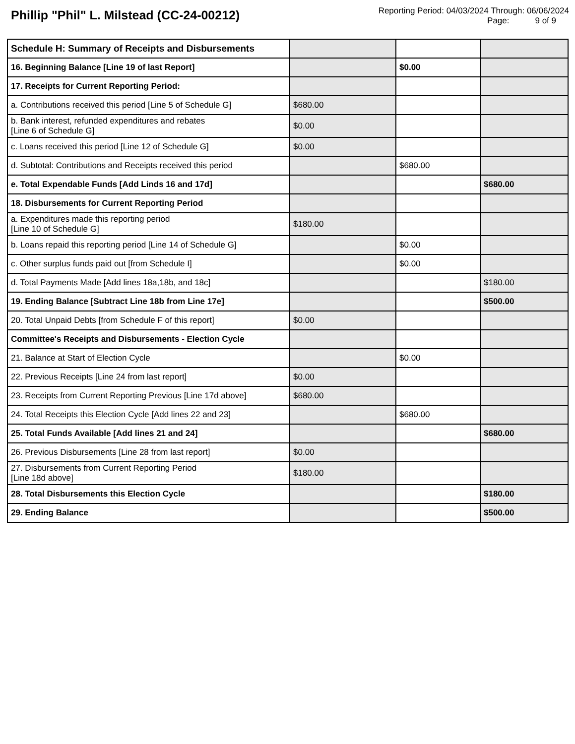Phillip "Phil" L. Milstead (CC-24-00212)
Reporting Period: 04/03/2024 Through: 06/06/2024
Page: 9 of 9
| Schedule H: Summary of Receipts and Disbursements | | | |
| 16. Beginning Balance [Line 19 of last Report] | | $0.00 | |
| 17. Receipts for Current Reporting Period: | | | |
| a. Contributions received this period [Line 5 of Schedule G] | $680.00 | | |
| b. Bank interest, refunded expenditures and rebates [Line 6 of Schedule G] | $0.00 | | |
| c. Loans received this period [Line 12 of Schedule G] | $0.00 | | |
| d. Subtotal: Contributions and Receipts received this period | | $680.00 | |
| e. Total Expendable Funds [Add Linds 16 and 17d] | | | $680.00 |
| 18. Disbursements for Current Reporting Period | | | |
| a. Expenditures made this reporting period [Line 10 of Schedule G] | $180.00 | | |
| b. Loans repaid this reporting period [Line 14 of Schedule G] | | $0.00 | |
| c. Other surplus funds paid out [from Schedule I] | | $0.00 | |
| d. Total Payments Made [Add lines 18a,18b, and 18c] | | | $180.00 |
| 19. Ending Balance [Subtract Line 18b from Line 17e] | | | $500.00 |
| 20. Total Unpaid Debts [from Schedule F of this report] | $0.00 | | |
| Committee's Receipts and Disbursements - Election Cycle | | | |
| 21. Balance at Start of Election Cycle | | $0.00 | |
| 22. Previous Receipts [Line 24 from last report] | $0.00 | | |
| 23. Receipts from Current Reporting Previous [Line 17d above] | $680.00 | | |
| 24. Total Receipts this Election Cycle [Add lines 22 and 23] | | $680.00 | |
| 25. Total Funds Available [Add lines 21 and 24] | | | $680.00 |
| 26. Previous Disbursements [Line 28 from last report] | $0.00 | | |
| 27. Disbursements from Current Reporting Period [Line 18d above] | $180.00 | | |
| 28. Total Disbursements this Election Cycle | | | $180.00 |
| 29. Ending Balance | | | $500.00 |